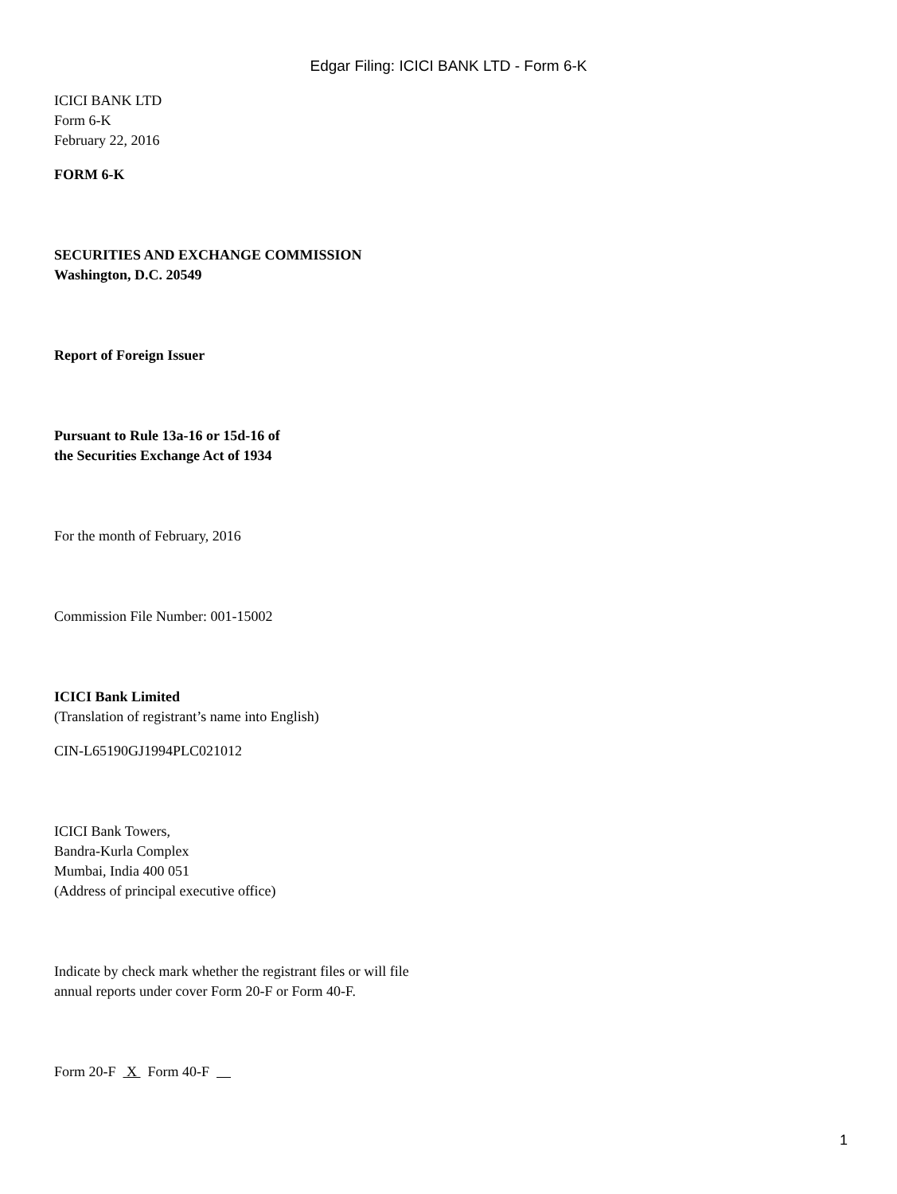Edgar Filing: ICICI BANK LTD - Form 6-K
ICICI BANK LTD
Form 6-K
February 22, 2016
FORM 6-K
SECURITIES AND EXCHANGE COMMISSION
Washington, D.C. 20549
Report of Foreign Issuer
Pursuant to Rule 13a-16 or 15d-16 of
the Securities Exchange Act of 1934
For the month of February, 2016
Commission File Number: 001-15002
ICICI Bank Limited
(Translation of registrant’s name into English)
CIN-L65190GJ1994PLC021012
ICICI Bank Towers,
Bandra-Kurla Complex
Mumbai, India 400 051
(Address of principal executive office)
Indicate by check mark whether the registrant files or will file
annual reports under cover Form 20-F or Form 40-F.
Form 20-F X Form 40-F
1